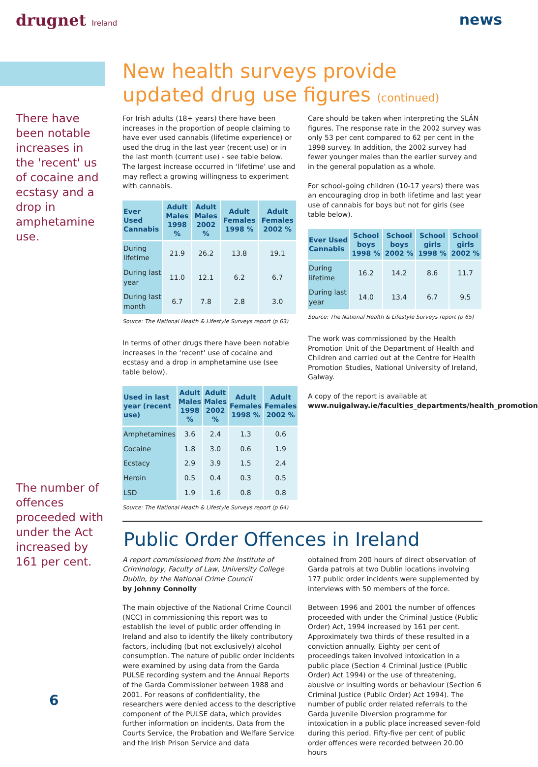drugnet Ireland
news
There have been notable increases in the 'recent' us of cocaine and ecstasy and a drop in amphetamine use.
The number of offences proceeded with under the Act increased by 161 per cent.
New health surveys provide updated drug use figures (continued)
For Irish adults (18+ years) there have been increases in the proportion of people claiming to have ever used cannabis (lifetime experience) or used the drug in the last year (recent use) or in the last month (current use) - see table below. The largest increase occurred in ‘lifetime’ use and may reflect a growing willingness to experiment with cannabis.
| Ever Used Cannabis | Adult Males 1998 % | Adult Males 2002 % | Adult Females 1998 % | Adult Females 2002 % |
| --- | --- | --- | --- | --- |
| During lifetime | 21.9 | 26.2 | 13.8 | 19.1 |
| During last year | 11.0 | 12.1 | 6.2 | 6.7 |
| During last month | 6.7 | 7.8 | 2.8 | 3.0 |
Source: The National Health & Lifestyle Surveys report (p 63)
In terms of other drugs there have been notable increases in the ‘recent’ use of cocaine and ecstasy and a drop in amphetamine use (see table below).
| Used in last year (recent use) | Adult Males 1998 % | Adult Males 2002 % | Adult Females 1998 % | Adult Females 2002 % |
| --- | --- | --- | --- | --- |
| Amphetamines | 3.6 | 2.4 | 1.3 | 0.6 |
| Cocaine | 1.8 | 3.0 | 0.6 | 1.9 |
| Ecstacy | 2.9 | 3.9 | 1.5 | 2.4 |
| Heroin | 0.5 | 0.4 | 0.3 | 0.5 |
| LSD | 1.9 | 1.6 | 0.8 | 0.8 |
Source: The National Health & Lifestyle Surveys report (p 64)
Care should be taken when interpreting the SLÁN figures. The response rate in the 2002 survey was only 53 per cent compared to 62 per cent in the 1998 survey. In addition, the 2002 survey had fewer younger males than the earlier survey and in the general population as a whole.
For school-going children (10-17 years) there was an encouraging drop in both lifetime and last year use of cannabis for boys but not for girls (see table below).
| Ever Used Cannabis | School boys 1998 % | School boys 2002 % | School girls 1998 % | School girls 2002 % |
| --- | --- | --- | --- | --- |
| During lifetime | 16.2 | 14.2 | 8.6 | 11.7 |
| During last year | 14.0 | 13.4 | 6.7 | 9.5 |
Source: The National Health & Lifestyle Surveys report (p 65)
The work was commissioned by the Health Promotion Unit of the Department of Health and Children and carried out at the Centre for Health Promotion Studies, National University of Ireland, Galway.
A copy of the report is available at www.nuigalway.ie/faculties_departments/health_promotion
Public Order Offences in Ireland
A report commissioned from the Institute of Criminology, Faculty of Law, University College Dublin, by the National Crime Council
by Johnny Connolly
The main objective of the National Crime Council (NCC) in commissioning this report was to establish the level of public order offending in Ireland and also to identify the likely contributory factors, including (but not exclusively) alcohol consumption. The nature of public order incidents were examined by using data from the Garda PULSE recording system and the Annual Reports of the Garda Commissioner between 1988 and 2001. For reasons of confidentiality, the researchers were denied access to the descriptive component of the PULSE data, which provides further information on incidents. Data from the Courts Service, the Probation and Welfare Service and the Irish Prison Service and data
obtained from 200 hours of direct observation of Garda patrols at two Dublin locations involving 177 public order incidents were supplemented by interviews with 50 members of the force.
Between 1996 and 2001 the number of offences proceeded with under the Criminal Justice (Public Order) Act, 1994 increased by 161 per cent. Approximately two thirds of these resulted in a conviction annually. Eighty per cent of proceedings taken involved intoxication in a public place (Section 4 Criminal Justice (Public Order) Act 1994) or the use of threatening, abusive or insulting words or behaviour (Section 6 Criminal Justice (Public Order) Act 1994). The number of public order related referrals to the Garda Juvenile Diversion programme for intoxication in a public place increased seven-fold during this period. Fifty-five per cent of public order offences were recorded between 20.00 hours
6